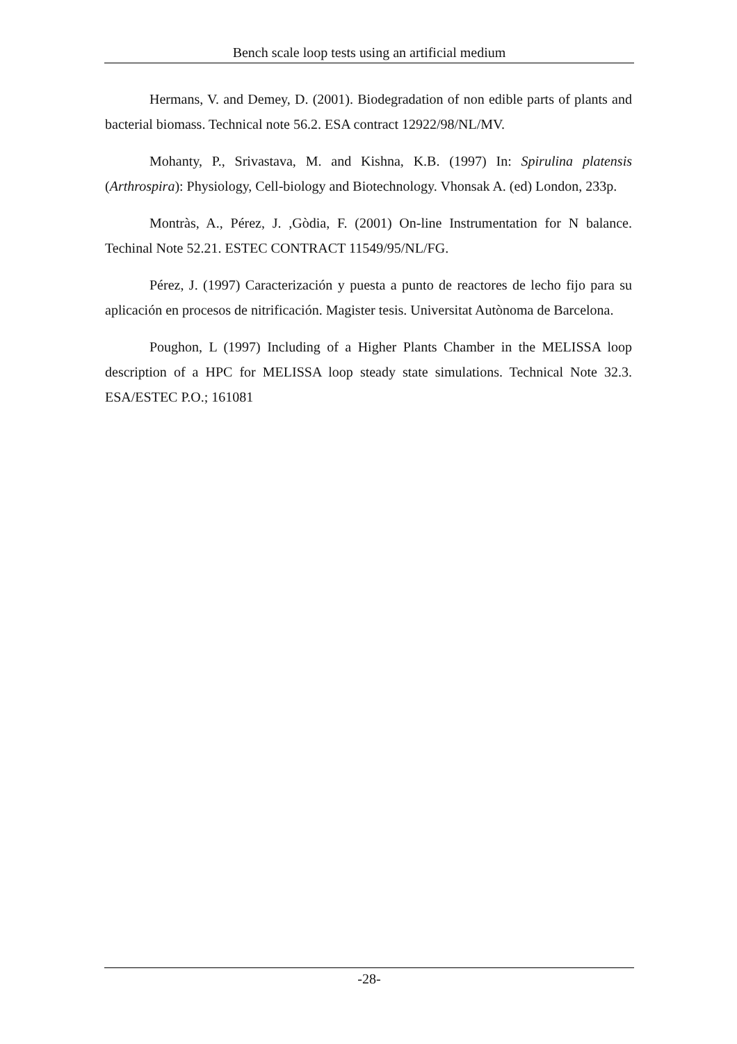Bench scale loop tests using an artificial medium
Hermans, V. and Demey, D. (2001). Biodegradation of non edible parts of plants and bacterial biomass. Technical note 56.2. ESA contract 12922/98/NL/MV.
Mohanty, P., Srivastava, M. and Kishna, K.B. (1997) In: Spirulina platensis (Arthrospira): Physiology, Cell-biology and Biotechnology. Vhonsak A. (ed) London, 233p.
Montràs, A., Pérez, J. ,Gòdia, F. (2001) On-line Instrumentation for N balance. Techinal Note 52.21. ESTEC CONTRACT 11549/95/NL/FG.
Pérez, J. (1997) Caracterización y puesta a punto de reactores de lecho fijo para su aplicación en procesos de nitrificación. Magister tesis. Universitat Autònoma de Barcelona.
Poughon, L (1997) Including of a Higher Plants Chamber in the MELISSA loop description of a HPC for MELISSA loop steady state simulations. Technical Note 32.3. ESA/ESTEC P.O.; 161081
-28-